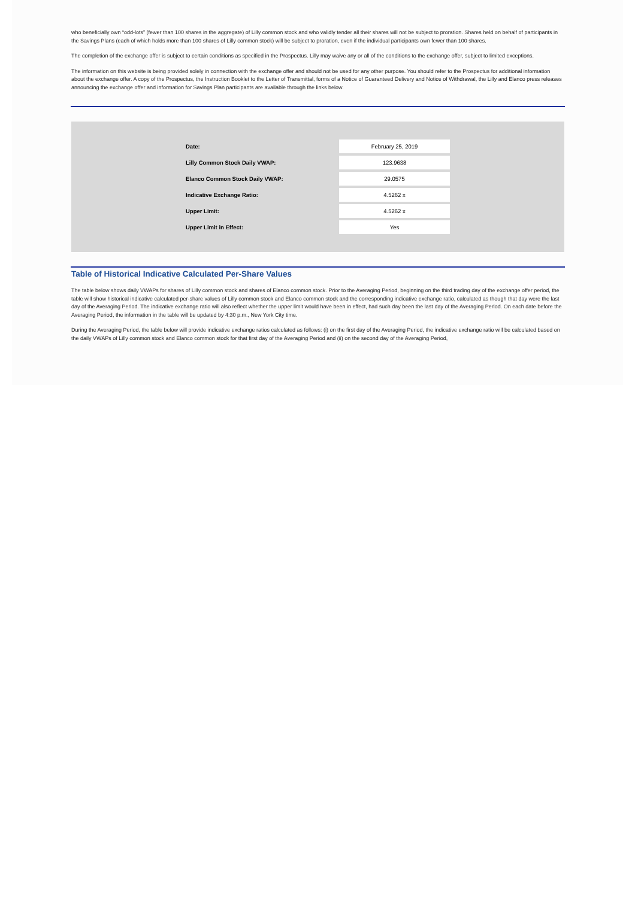who beneficially own “odd-lots” (fewer than 100 shares in the aggregate) of Lilly common stock and who validly tender all their shares will not be subject to proration. Shares held on behalf of participants in the Savings Plans (each of which holds more than 100 shares of Lilly common stock) will be subject to proration, even if the individual participants own fewer than 100 shares.
The completion of the exchange offer is subject to certain conditions as specified in the Prospectus. Lilly may waive any or all of the conditions to the exchange offer, subject to limited exceptions.
The information on this website is being provided solely in connection with the exchange offer and should not be used for any other purpose. You should refer to the Prospectus for additional information about the exchange offer. A copy of the Prospectus, the Instruction Booklet to the Letter of Transmittal, forms of a Notice of Guaranteed Delivery and Notice of Withdrawal, the Lilly and Elanco press releases announcing the exchange offer and information for Savings Plan participants are available through the links below.
| Date: | February 25, 2019 |
| Lilly Common Stock Daily VWAP: | 123.9638 |
| Elanco Common Stock Daily VWAP: | 29.0575 |
| Indicative Exchange Ratio: | 4.5262 x |
| Upper Limit: | 4.5262 x |
| Upper Limit in Effect: | Yes |
Table of Historical Indicative Calculated Per-Share Values
The table below shows daily VWAPs for shares of Lilly common stock and shares of Elanco common stock. Prior to the Averaging Period, beginning on the third trading day of the exchange offer period, the table will show historical indicative calculated per-share values of Lilly common stock and Elanco common stock and the corresponding indicative exchange ratio, calculated as though that day were the last day of the Averaging Period. The indicative exchange ratio will also reflect whether the upper limit would have been in effect, had such day been the last day of the Averaging Period. On each date before the Averaging Period, the information in the table will be updated by 4:30 p.m., New York City time.
During the Averaging Period, the table below will provide indicative exchange ratios calculated as follows: (i) on the first day of the Averaging Period, the indicative exchange ratio will be calculated based on the daily VWAPs of Lilly common stock and Elanco common stock for that first day of the Averaging Period and (ii) on the second day of the Averaging Period,